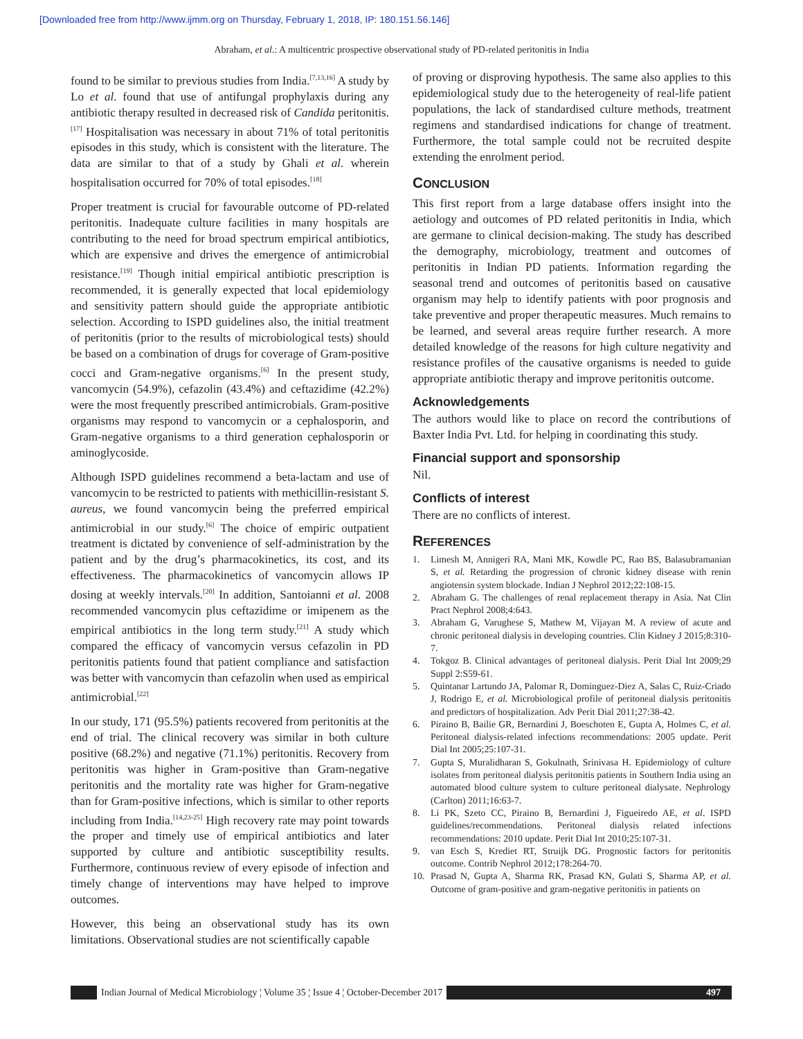[Downloaded free from http://www.ijmm.org on Thursday, February 1, 2018, IP: 180.151.56.146]
Abraham, et al.: A multicentric prospective observational study of PD-related peritonitis in India
found to be similar to previous studies from India.<sup>[7,13,16]</sup> A study by Lo et al. found that use of antifungal prophylaxis during any antibiotic therapy resulted in decreased risk of Candida peritonitis.<sup>[17]</sup> Hospitalisation was necessary in about 71% of total peritonitis episodes in this study, which is consistent with the literature. The data are similar to that of a study by Ghali et al. wherein hospitalisation occurred for 70% of total episodes.<sup>[18]</sup>
Proper treatment is crucial for favourable outcome of PD-related peritonitis. Inadequate culture facilities in many hospitals are contributing to the need for broad spectrum empirical antibiotics, which are expensive and drives the emergence of antimicrobial resistance.<sup>[19]</sup> Though initial empirical antibiotic prescription is recommended, it is generally expected that local epidemiology and sensitivity pattern should guide the appropriate antibiotic selection. According to ISPD guidelines also, the initial treatment of peritonitis (prior to the results of microbiological tests) should be based on a combination of drugs for coverage of Gram-positive cocci and Gram-negative organisms.<sup>[6]</sup> In the present study, vancomycin (54.9%), cefazolin (43.4%) and ceftazidime (42.2%) were the most frequently prescribed antimicrobials. Gram-positive organisms may respond to vancomycin or a cephalosporin, and Gram-negative organisms to a third generation cephalosporin or aminoglycoside.
Although ISPD guidelines recommend a beta-lactam and use of vancomycin to be restricted to patients with methicillin-resistant S. aureus, we found vancomycin being the preferred empirical antimicrobial in our study.<sup>[6]</sup> The choice of empiric outpatient treatment is dictated by convenience of self-administration by the patient and by the drug’s pharmacokinetics, its cost, and its effectiveness. The pharmacokinetics of vancomycin allows IP dosing at weekly intervals.<sup>[20]</sup> In addition, Santoianni et al. 2008 recommended vancomycin plus ceftazidime or imipenem as the empirical antibiotics in the long term study.<sup>[21]</sup> A study which compared the efficacy of vancomycin versus cefazolin in PD peritonitis patients found that patient compliance and satisfaction was better with vancomycin than cefazolin when used as empirical antimicrobial.<sup>[22]</sup>
In our study, 171 (95.5%) patients recovered from peritonitis at the end of trial. The clinical recovery was similar in both culture positive (68.2%) and negative (71.1%) peritonitis. Recovery from peritonitis was higher in Gram-positive than Gram-negative peritonitis and the mortality rate was higher for Gram-negative than for Gram-positive infections, which is similar to other reports including from India.<sup>[14,23-25]</sup> High recovery rate may point towards the proper and timely use of empirical antibiotics and later supported by culture and antibiotic susceptibility results. Furthermore, continuous review of every episode of infection and timely change of interventions may have helped to improve outcomes.
However, this being an observational study has its own limitations. Observational studies are not scientifically capable
of proving or disproving hypothesis. The same also applies to this epidemiological study due to the heterogeneity of real-life patient populations, the lack of standardised culture methods, treatment regimens and standardised indications for change of treatment. Furthermore, the total sample could not be recruited despite extending the enrolment period.
CONCLUSION
This first report from a large database offers insight into the aetiology and outcomes of PD related peritonitis in India, which are germane to clinical decision-making. The study has described the demography, microbiology, treatment and outcomes of peritonitis in Indian PD patients. Information regarding the seasonal trend and outcomes of peritonitis based on causative organism may help to identify patients with poor prognosis and take preventive and proper therapeutic measures. Much remains to be learned, and several areas require further research. A more detailed knowledge of the reasons for high culture negativity and resistance profiles of the causative organisms is needed to guide appropriate antibiotic therapy and improve peritonitis outcome.
Acknowledgements
The authors would like to place on record the contributions of Baxter India Pvt. Ltd. for helping in coordinating this study.
Financial support and sponsorship
Nil.
Conflicts of interest
There are no conflicts of interest.
REFERENCES
1. Limesh M, Annigeri RA, Mani MK, Kowdle PC, Rao BS, Balasubramanian S, et al. Retarding the progression of chronic kidney disease with renin angiotensin system blockade. Indian J Nephrol 2012;22:108-15.
2. Abraham G. The challenges of renal replacement therapy in Asia. Nat Clin Pract Nephrol 2008;4:643.
3. Abraham G, Varughese S, Mathew M, Vijayan M. A review of acute and chronic peritoneal dialysis in developing countries. Clin Kidney J 2015;8:310-7.
4. Tokgoz B. Clinical advantages of peritoneal dialysis. Perit Dial Int 2009;29 Suppl 2:S59-61.
5. Quintanar Lartundo JA, Palomar R, Dominguez-Diez A, Salas C, Ruiz-Criado J, Rodrigo E, et al. Microbiological profile of peritoneal dialysis peritonitis and predictors of hospitalization. Adv Perit Dial 2011;27:38-42.
6. Piraino B, Bailie GR, Bernardini J, Boeschoten E, Gupta A, Holmes C, et al. Peritoneal dialysis-related infections recommendations: 2005 update. Perit Dial Int 2005;25:107-31.
7. Gupta S, Muralidharan S, Gokulnath, Srinivasa H. Epidemiology of culture isolates from peritoneal dialysis peritonitis patients in Southern India using an automated blood culture system to culture peritoneal dialysate. Nephrology (Carlton) 2011;16:63-7.
8. Li PK, Szeto CC, Piraino B, Bernardini J, Figueiredo AE, et al. ISPD guidelines/recommendations. Peritoneal dialysis related infections recommendations: 2010 update. Perit Dial Int 2010;25:107-31.
9. van Esch S, Krediet RT, Struijk DG. Prognostic factors for peritonitis outcome. Contrib Nephrol 2012;178:264-70.
10. Prasad N, Gupta A, Sharma RK, Prasad KN, Gulati S, Sharma AP, et al. Outcome of gram-positive and gram-negative peritonitis in patients on
Indian Journal of Medical Microbiology ¦ Volume 35 ¦ Issue 4 ¦ October-December 2017
497